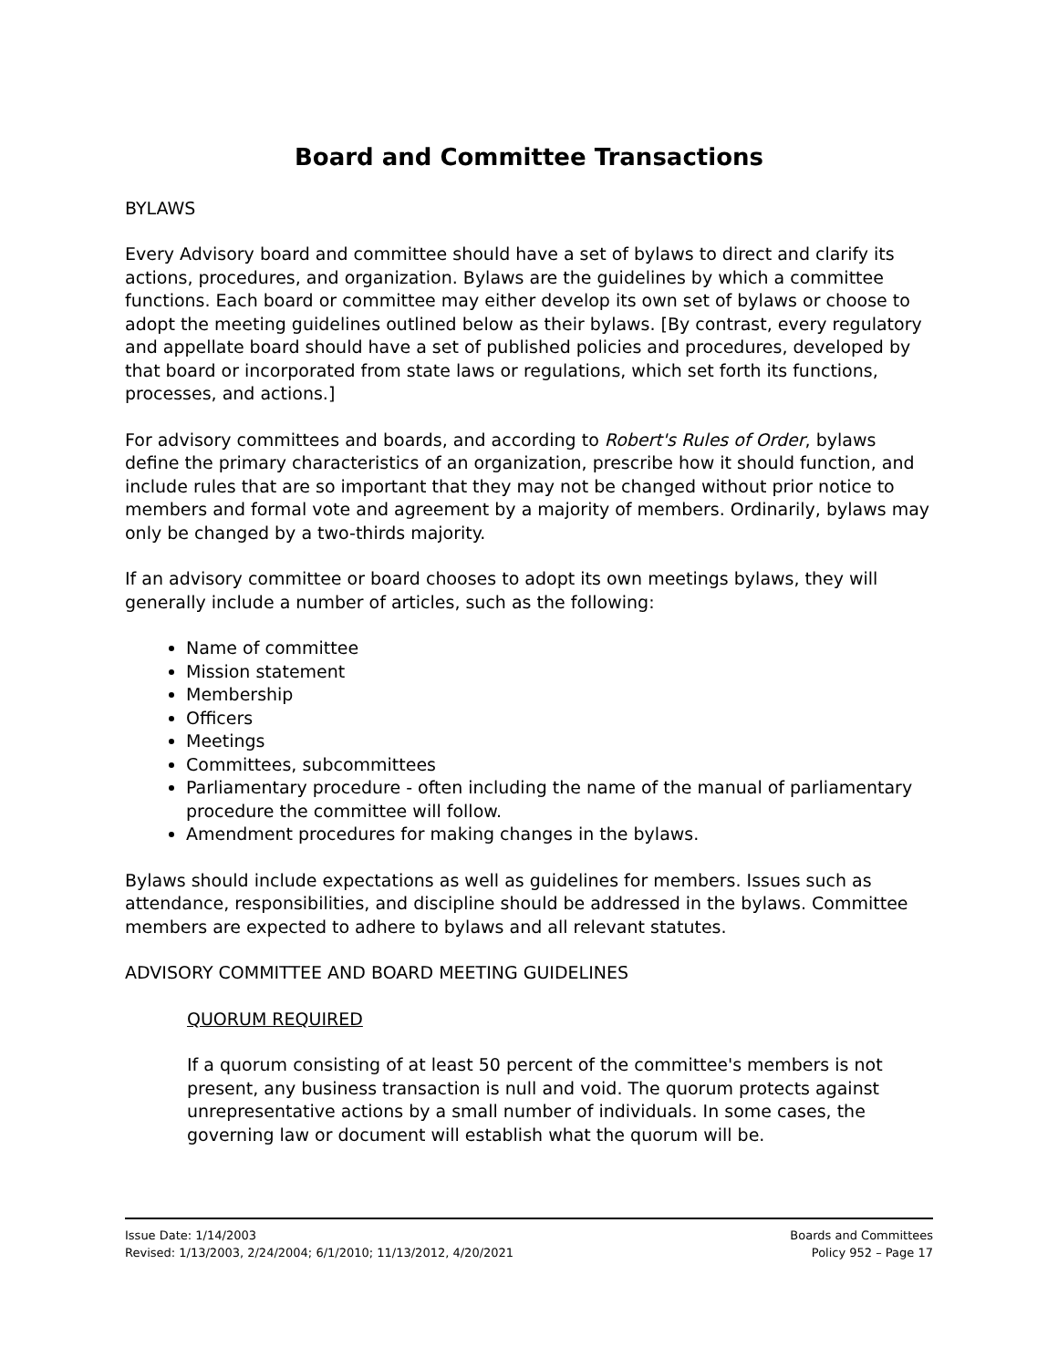Board and Committee Transactions
BYLAWS
Every Advisory board and committee should have a set of bylaws to direct and clarify its actions, procedures, and organization. Bylaws are the guidelines by which a committee functions. Each board or committee may either develop its own set of bylaws or choose to adopt the meeting guidelines outlined below as their bylaws. [By contrast, every regulatory and appellate board should have a set of published policies and procedures, developed by that board or incorporated from state laws or regulations, which set forth its functions, processes, and actions.]
For advisory committees and boards, and according to Robert's Rules of Order, bylaws define the primary characteristics of an organization, prescribe how it should function, and include rules that are so important that they may not be changed without prior notice to members and formal vote and agreement by a majority of members. Ordinarily, bylaws may only be changed by a two-thirds majority.
If an advisory committee or board chooses to adopt its own meetings bylaws, they will generally include a number of articles, such as the following:
Name of committee
Mission statement
Membership
Officers
Meetings
Committees, subcommittees
Parliamentary procedure - often including the name of the manual of parliamentary procedure the committee will follow.
Amendment procedures for making changes in the bylaws.
Bylaws should include expectations as well as guidelines for members. Issues such as attendance, responsibilities, and discipline should be addressed in the bylaws. Committee members are expected to adhere to bylaws and all relevant statutes.
ADVISORY COMMITTEE AND BOARD MEETING GUIDELINES
QUORUM REQUIRED
If a quorum consisting of at least 50 percent of the committee's members is not present, any business transaction is null and void. The quorum protects against unrepresentative actions by a small number of individuals. In some cases, the governing law or document will establish what the quorum will be.
Issue Date: 1/14/2003
Revised: 1/13/2003, 2/24/2004; 6/1/2010; 11/13/2012, 4/20/2021
Boards and Committees
Policy 952 – Page 17